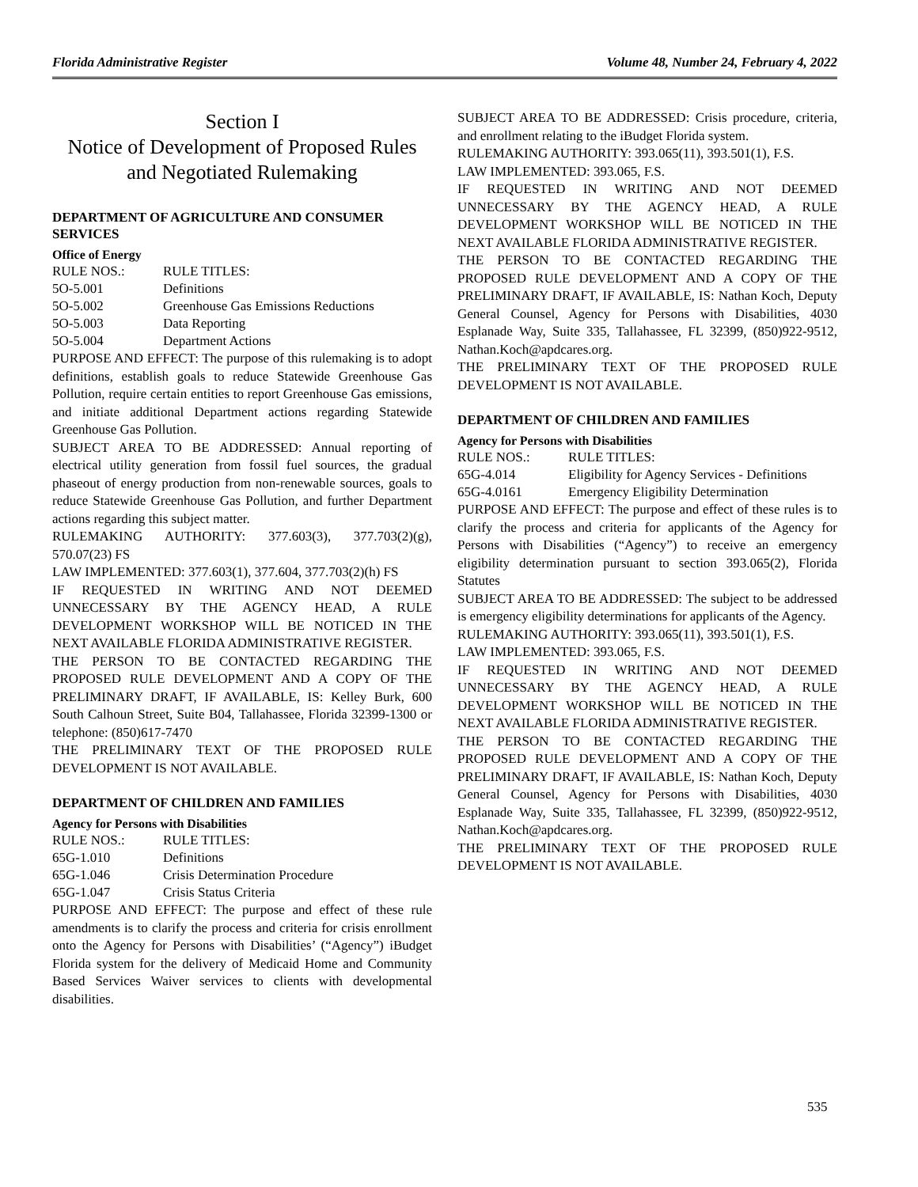Florida Administrative Register Volume 48, Number 24, February 4, 2022
Section I
Notice of Development of Proposed Rules and Negotiated Rulemaking
DEPARTMENT OF AGRICULTURE AND CONSUMER SERVICES
Office of Energy
| RULE NOS.: | RULE TITLES: |
| 5O-5.001 | Definitions |
| 5O-5.002 | Greenhouse Gas Emissions Reductions |
| 5O-5.003 | Data Reporting |
| 5O-5.004 | Department Actions |
PURPOSE AND EFFECT: The purpose of this rulemaking is to adopt definitions, establish goals to reduce Statewide Greenhouse Gas Pollution, require certain entities to report Greenhouse Gas emissions, and initiate additional Department actions regarding Statewide Greenhouse Gas Pollution.
SUBJECT AREA TO BE ADDRESSED: Annual reporting of electrical utility generation from fossil fuel sources, the gradual phaseout of energy production from non-renewable sources, goals to reduce Statewide Greenhouse Gas Pollution, and further Department actions regarding this subject matter.
RULEMAKING AUTHORITY: 377.603(3), 377.703(2)(g), 570.07(23) FS
LAW IMPLEMENTED: 377.603(1), 377.604, 377.703(2)(h) FS
IF REQUESTED IN WRITING AND NOT DEEMED UNNECESSARY BY THE AGENCY HEAD, A RULE DEVELOPMENT WORKSHOP WILL BE NOTICED IN THE NEXT AVAILABLE FLORIDA ADMINISTRATIVE REGISTER.
THE PERSON TO BE CONTACTED REGARDING THE PROPOSED RULE DEVELOPMENT AND A COPY OF THE PRELIMINARY DRAFT, IF AVAILABLE, IS: Kelley Burk, 600 South Calhoun Street, Suite B04, Tallahassee, Florida 32399-1300 or telephone: (850)617-7470
THE PRELIMINARY TEXT OF THE PROPOSED RULE DEVELOPMENT IS NOT AVAILABLE.
DEPARTMENT OF CHILDREN AND FAMILIES
Agency for Persons with Disabilities
| RULE NOS.: | RULE TITLES: |
| 65G-1.010 | Definitions |
| 65G-1.046 | Crisis Determination Procedure |
| 65G-1.047 | Crisis Status Criteria |
PURPOSE AND EFFECT: The purpose and effect of these rule amendments is to clarify the process and criteria for crisis enrollment onto the Agency for Persons with Disabilities’ (“Agency”) iBudget Florida system for the delivery of Medicaid Home and Community Based Services Waiver services to clients with developmental disabilities.
SUBJECT AREA TO BE ADDRESSED: Crisis procedure, criteria, and enrollment relating to the iBudget Florida system.
RULEMAKING AUTHORITY: 393.065(11), 393.501(1), F.S.
LAW IMPLEMENTED: 393.065, F.S.
IF REQUESTED IN WRITING AND NOT DEEMED UNNECESSARY BY THE AGENCY HEAD, A RULE DEVELOPMENT WORKSHOP WILL BE NOTICED IN THE NEXT AVAILABLE FLORIDA ADMINISTRATIVE REGISTER.
THE PERSON TO BE CONTACTED REGARDING THE PROPOSED RULE DEVELOPMENT AND A COPY OF THE PRELIMINARY DRAFT, IF AVAILABLE, IS: Nathan Koch, Deputy General Counsel, Agency for Persons with Disabilities, 4030 Esplanade Way, Suite 335, Tallahassee, FL 32399, (850)922-9512, Nathan.Koch@apdcares.org.
THE PRELIMINARY TEXT OF THE PROPOSED RULE DEVELOPMENT IS NOT AVAILABLE.
DEPARTMENT OF CHILDREN AND FAMILIES
Agency for Persons with Disabilities
| RULE NOS.: | RULE TITLES: |
| 65G-4.014 | Eligibility for Agency Services - Definitions |
| 65G-4.0161 | Emergency Eligibility Determination |
PURPOSE AND EFFECT: The purpose and effect of these rules is to clarify the process and criteria for applicants of the Agency for Persons with Disabilities (“Agency”) to receive an emergency eligibility determination pursuant to section 393.065(2), Florida Statutes
SUBJECT AREA TO BE ADDRESSED: The subject to be addressed is emergency eligibility determinations for applicants of the Agency.
RULEMAKING AUTHORITY: 393.065(11), 393.501(1), F.S.
LAW IMPLEMENTED: 393.065, F.S.
IF REQUESTED IN WRITING AND NOT DEEMED UNNECESSARY BY THE AGENCY HEAD, A RULE DEVELOPMENT WORKSHOP WILL BE NOTICED IN THE NEXT AVAILABLE FLORIDA ADMINISTRATIVE REGISTER.
THE PERSON TO BE CONTACTED REGARDING THE PROPOSED RULE DEVELOPMENT AND A COPY OF THE PRELIMINARY DRAFT, IF AVAILABLE, IS: Nathan Koch, Deputy General Counsel, Agency for Persons with Disabilities, 4030 Esplanade Way, Suite 335, Tallahassee, FL 32399, (850)922-9512, Nathan.Koch@apdcares.org.
THE PRELIMINARY TEXT OF THE PROPOSED RULE DEVELOPMENT IS NOT AVAILABLE.
535